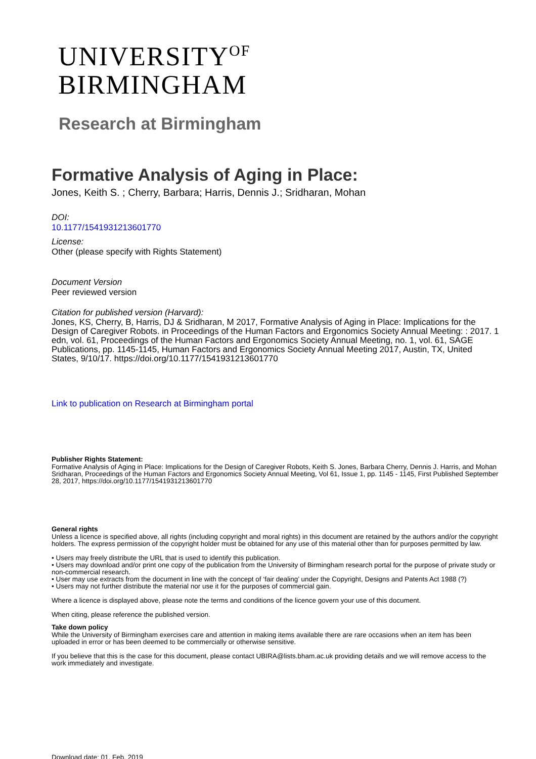UNIVERSITY<sup>OF</sup>
BIRMINGHAM
Research at Birmingham
Formative Analysis of Aging in Place:
Jones, Keith S. ; Cherry, Barbara; Harris, Dennis J.; Sridharan, Mohan
DOI:
10.1177/1541931213601770
License:
Other (please specify with Rights Statement)
Document Version
Peer reviewed version
Citation for published version (Harvard):
Jones, KS, Cherry, B, Harris, DJ & Sridharan, M 2017, Formative Analysis of Aging in Place: Implications for the Design of Caregiver Robots. in Proceedings of the Human Factors and Ergonomics Society Annual Meeting: : 2017. 1 edn, vol. 61, Proceedings of the Human Factors and Ergonomics Society Annual Meeting, no. 1, vol. 61, SAGE Publications, pp. 1145-1145, Human Factors and Ergonomics Society Annual Meeting 2017, Austin, TX, United States, 9/10/17. https://doi.org/10.1177/1541931213601770
Link to publication on Research at Birmingham portal
Publisher Rights Statement:
Formative Analysis of Aging in Place: Implications for the Design of Caregiver Robots, Keith S. Jones, Barbara Cherry, Dennis J. Harris, and Mohan Sridharan, Proceedings of the Human Factors and Ergonomics Society Annual Meeting, Vol 61, Issue 1, pp. 1145 - 1145, First Published September 28, 2017, https://doi.org/10.1177/1541931213601770
General rights
Unless a licence is specified above, all rights (including copyright and moral rights) in this document are retained by the authors and/or the copyright holders. The express permission of the copyright holder must be obtained for any use of this material other than for purposes permitted by law.
• Users may freely distribute the URL that is used to identify this publication.
• Users may download and/or print one copy of the publication from the University of Birmingham research portal for the purpose of private study or non-commercial research.
• User may use extracts from the document in line with the concept of ‘fair dealing’ under the Copyright, Designs and Patents Act 1988 (?)
• Users may not further distribute the material nor use it for the purposes of commercial gain.
Where a licence is displayed above, please note the terms and conditions of the licence govern your use of this document.
When citing, please reference the published version.
Take down policy
While the University of Birmingham exercises care and attention in making items available there are rare occasions when an item has been uploaded in error or has been deemed to be commercially or otherwise sensitive.
If you believe that this is the case for this document, please contact UBIRA@lists.bham.ac.uk providing details and we will remove access to the work immediately and investigate.
Download date: 01. Feb. 2019